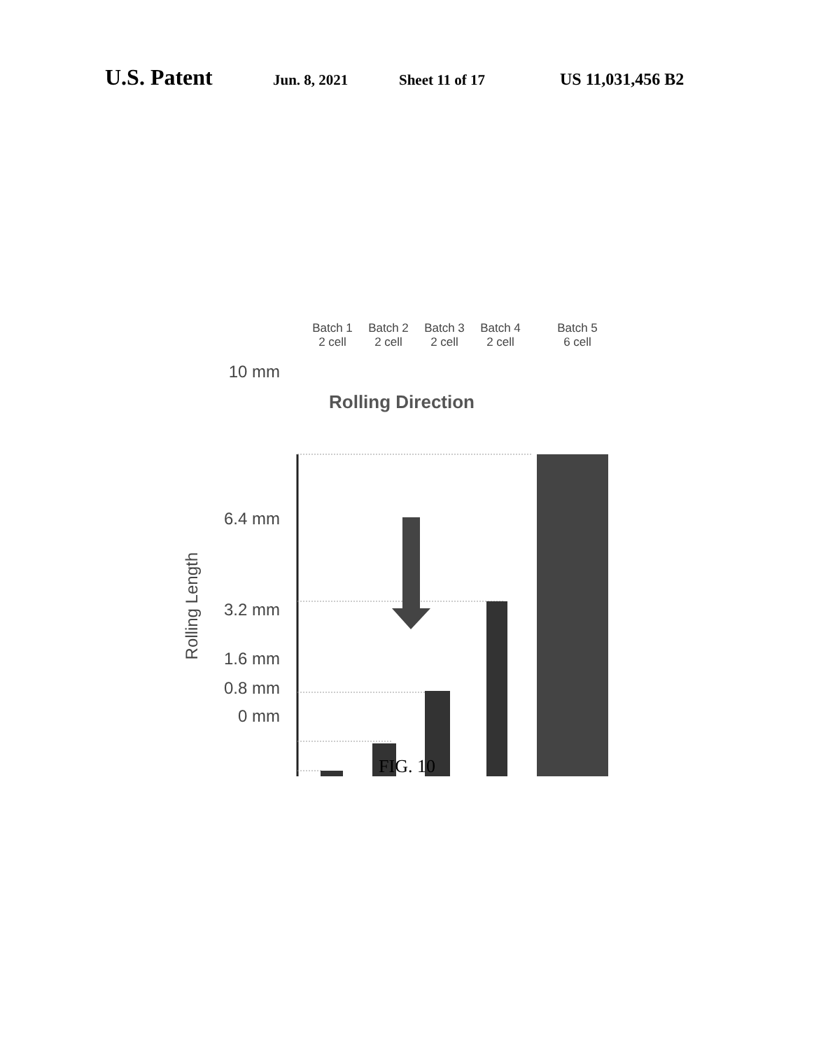U.S. Patent Jun. 8, 2021 Sheet 11 of 17 US 11,031,456 B2
Batch 1
2 cell
Batch 2
2 cell
Batch 3
2 cell
Batch 4
2 cell
Batch 5
6 cell
10 mm
6.4 mm
3.2 mm
1.6 mm
0.8 mm
0 mm
Rolling Direction
Rolling Length
FIG. 10